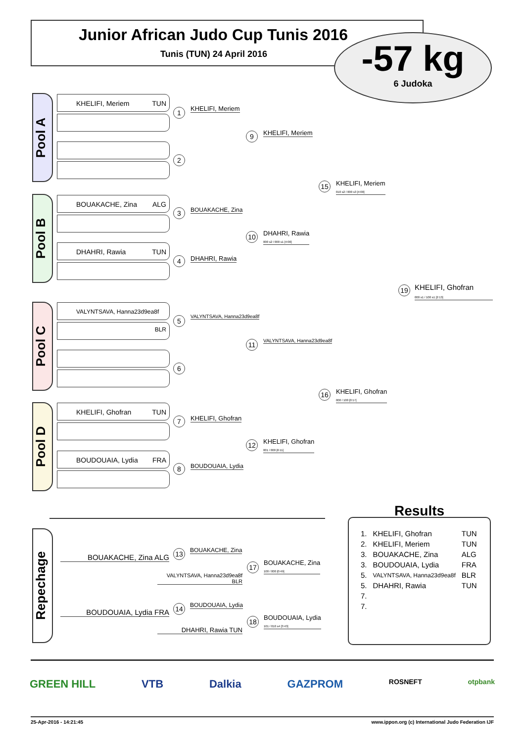Junior African Judo Cup Tunis 2016
Tunis (TUN) 24 April 2016
-57 kg
6 Judoka
Pool A
KHELIFI, Meriem TUN
Pool B
BOUAKACHE, Zina ALG
DHAHRI, Rawia TUN
Pool C
VALYNTSAVA, Hanna23d9ea8f BLR
Pool D
KHELIFI, Ghofran TUN
BOUDOUAIA, Lydia FRA
1 KHELIFI, Meriem
2
3 BOUAKACHE, Zina
4 DHAHRI, Rawia
5 VALYNTSAVA, Hanna23d9ea8f
6
7 KHELIFI, Ghofran
8 BOUDOUAIA, Lydia
9 KHELIFI, Meriem
10
DHAHRI, Rawia
000 s2 / 000 s1 [4:00]
11 VALYNTSAVA, Hanna23d9ea8f
12
KHELIFI, Ghofran
001 / 000 [6:11]
15
KHELIFI, Meriem
010 s2 / 000 s3 [4:00]
16
KHELIFI, Ghofran
000 / 100 [0:17]
19
KHELIFI, Ghofran
000 s1 / 100 s1 [2:13]
Repechage
BOUAKACHE, Zina ALG
VALYNTSAVA, Hanna23d9ea8f BLR
13 BOUAKACHE, Zina
17
BOUAKACHE, Zina
100 / 000 [0:49]
BOUDOUAIA, Lydia FRA
DHAHRI, Rawia TUN
14 BOUDOUAIA, Lydia
18
BOUDOUAIA, Lydia
101 / 010 s4 [3:43]
Results
| 1. | KHELIFI, Ghofran | TUN |
| 2. | KHELIFI, Meriem | TUN |
| 3. | BOUAKACHE, Zina | ALG |
| 3. | BOUDOUAIA, Lydia | FRA |
| 5. | VALYNTSAVA, Hanna23d9ea8f | BLR |
| 5. | DHAHRI, Rawia | TUN |
| 7. | | |
| 7. | | |
GREEN HILL VTB Dalkia GAZPROM ROSNEFT otpbank
25-Apr-2016 - 14:21:45 www.ippon.org (c) International Judo Federation IJF